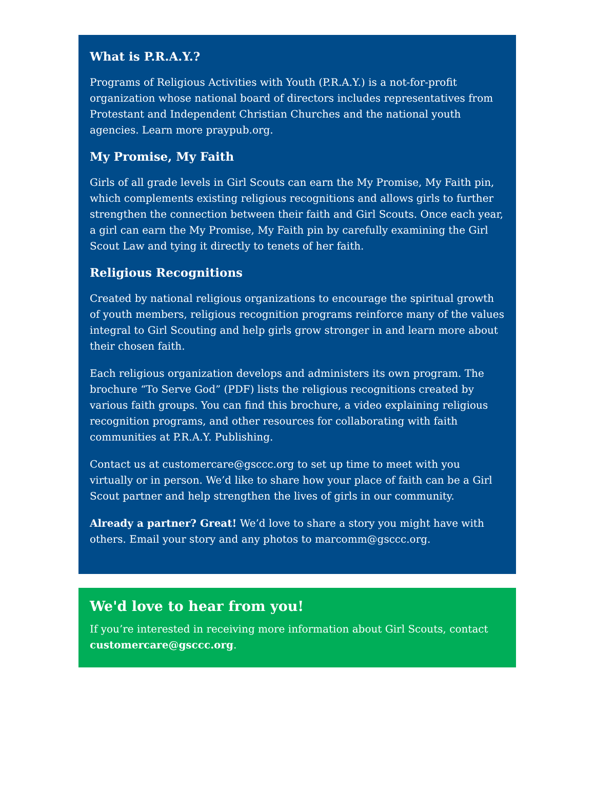What is P.R.A.Y.?
Programs of Religious Activities with Youth (P.R.A.Y.) is a not-for-profit organization whose national board of directors includes representatives from Protestant and Independent Christian Churches and the national youth agencies. Learn more praypub.org.
My Promise, My Faith
Girls of all grade levels in Girl Scouts can earn the My Promise, My Faith pin, which complements existing religious recognitions and allows girls to further strengthen the connection between their faith and Girl Scouts. Once each year, a girl can earn the My Promise, My Faith pin by carefully examining the Girl Scout Law and tying it directly to tenets of her faith.
Religious Recognitions
Created by national religious organizations to encourage the spiritual growth of youth members, religious recognition programs reinforce many of the values integral to Girl Scouting and help girls grow stronger in and learn more about their chosen faith.
Each religious organization develops and administers its own program. The brochure “To Serve God” (PDF) lists the religious recognitions created by various faith groups. You can find this brochure, a video explaining religious recognition programs, and other resources for collaborating with faith communities at P.R.A.Y. Publishing.
Contact us at customercare@gsccc.org to set up time to meet with you virtually or in person. We’d like to share how your place of faith can be a Girl Scout partner and help strengthen the lives of girls in our community.
Already a partner? Great! We’d love to share a story you might have with others. Email your story and any photos to marcomm@gsccc.org.
We'd love to hear from you!
If you’re interested in receiving more information about Girl Scouts, contact customercare@gsccc.org.